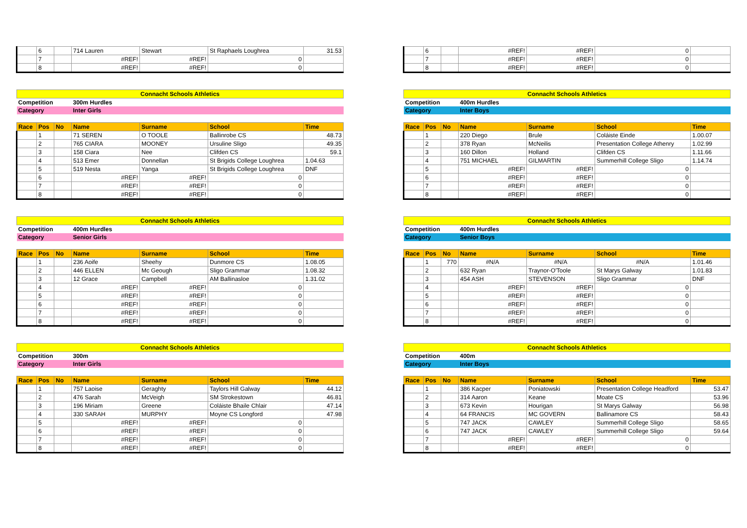| | 6 | | 714 Lauren | Stewart | St Raphaels Loughrea | 31.53 |
| | 7 | | #REF! | #REF! | 0 | |
| | 8 | | #REF! | #REF! | 0 | |
| Connacht Schools Athletics | | | | | | |
| Competition | | | 300m Hurdles | | | |
| Category | | | Inter Girls | | | |
| Race | Pos | No | Name | Surname | School | Time |
| | 1 | | 71 SEREN | O TOOLE | Ballinrobe CS | 48.73 |
| | 2 | | 765 CIARA | MOONEY | Ursuline Sligo | 49.35 |
| | 3 | | 158 Ciara | Nee | Clifden CS | 59.1 |
| | 4 | | 513 Emer | Donnellan | St Brigids College Loughrea | 1.04.63 |
| | 5 | | 519 Nesta | Yanga | St Brigids College Loughrea | DNF |
| | 6 | | #REF! | #REF! | 0 | |
| | 7 | | #REF! | #REF! | 0 | |
| | 8 | | #REF! | #REF! | 0 | |
| Connacht Schools Athletics | | | | | | |
| Competition | | | 400m Hurdles | | | |
| Category | | | Senior Girls | | | |
| Race | Pos | No | Name | Surname | School | Time |
| | 1 | | 236 Aoife | Sheehy | Dunmore CS | 1.08.05 |
| | 2 | | 446 ELLEN | Mc Geough | Sligo Grammar | 1.08.32 |
| | 3 | | 12 Grace | Campbell | AM Ballinasloe | 1.31.02 |
| | 4 | | #REF! | #REF! | 0 | |
| | 5 | | #REF! | #REF! | 0 | |
| | 6 | | #REF! | #REF! | 0 | |
| | 7 | | #REF! | #REF! | 0 | |
| | 8 | | #REF! | #REF! | 0 | |
| Connacht Schools Athletics | | | | | | |
| Competition | | | 300m | | | |
| Category | | | Inter Girls | | | |
| Race | Pos | No | Name | Surname | School | Time |
| | 1 | | 757 Laoise | Geraghty | Taylors Hill Galway | 44.12 |
| | 2 | | 476 Sarah | McVeigh | SM Strokestown | 46.81 |
| | 3 | | 196 Miriam | Greene | Coláiste Bhaile Chlair | 47.14 |
| | 4 | | 330 SARAH | MURPHY | Moyne CS Longford | 47.98 |
| | 5 | | #REF! | #REF! | 0 | |
| | 6 | | #REF! | #REF! | 0 | |
| | 7 | | #REF! | #REF! | 0 | |
| | 8 | | #REF! | #REF! | 0 | |
| | 6 | | #REF! | #REF! | 0 | |
| | 7 | | #REF! | #REF! | 0 | |
| | 8 | | #REF! | #REF! | 0 | |
| Connacht Schools Athletics | | | | | | |
| Competition | | | 400m Hurdles | | | |
| Category | | | Inter Boys | | | |
| Race | Pos | No | Name | Surname | School | Time |
| | 1 | | 220 Diego | Brule | Coláiste Einde | 1.00.07 |
| | 2 | | 378 Ryan | McNeilis | Presentation College Athenry | 1.02.99 |
| | 3 | | 160 Dillon | Holland | Clifden CS | 1.11.66 |
| | 4 | | 751 MICHAEL | GILMARTIN | Summerhill College Sligo | 1.14.74 |
| | 5 | | #REF! | #REF! | 0 | |
| | 6 | | #REF! | #REF! | 0 | |
| | 7 | | #REF! | #REF! | 0 | |
| | 8 | | #REF! | #REF! | 0 | |
| Connacht Schools Athletics | | | | | | |
| Competition | | | 400m Hurdles | | | |
| Category | | | Senior Boys | | | |
| Race | Pos | No | Name | Surname | School | Time |
| | 1 | 770 | #N/A | #N/A | #N/A | 1.01.46 |
| | 2 | | 632 Ryan | Traynor-O'Toole | St Marys Galway | 1.01.83 |
| | 3 | | 454 ASH | STEVENSON | Sligo Grammar | DNF |
| | 4 | | #REF! | #REF! | 0 | |
| | 5 | | #REF! | #REF! | 0 | |
| | 6 | | #REF! | #REF! | 0 | |
| | 7 | | #REF! | #REF! | 0 | |
| | 8 | | #REF! | #REF! | 0 | |
| Connacht Schools Athletics | | | | | | |
| Competition | | | 400m | | | |
| Category | | | Inter Boys | | | |
| Race | Pos | No | Name | Surname | School | Time |
| | 1 | | 386 Kacper | Poniatowski | Presentation College Headford | 53.47 |
| | 2 | | 314 Aaron | Keane | Moate CS | 53.96 |
| | 3 | | 673 Kevin | Hourigan | St Marys Galway | 56.98 |
| | 4 | | 64 FRANCIS | MC GOVERN | Ballinamore CS | 58.43 |
| | 5 | | 747 JACK | CAWLEY | Summerhill College Sligo | 58.65 |
| | 6 | | 747 JACK | CAWLEY | Summerhill College Sligo | 59.64 |
| | 7 | | #REF! | #REF! | 0 | |
| | 8 | | #REF! | #REF! | 0 | |